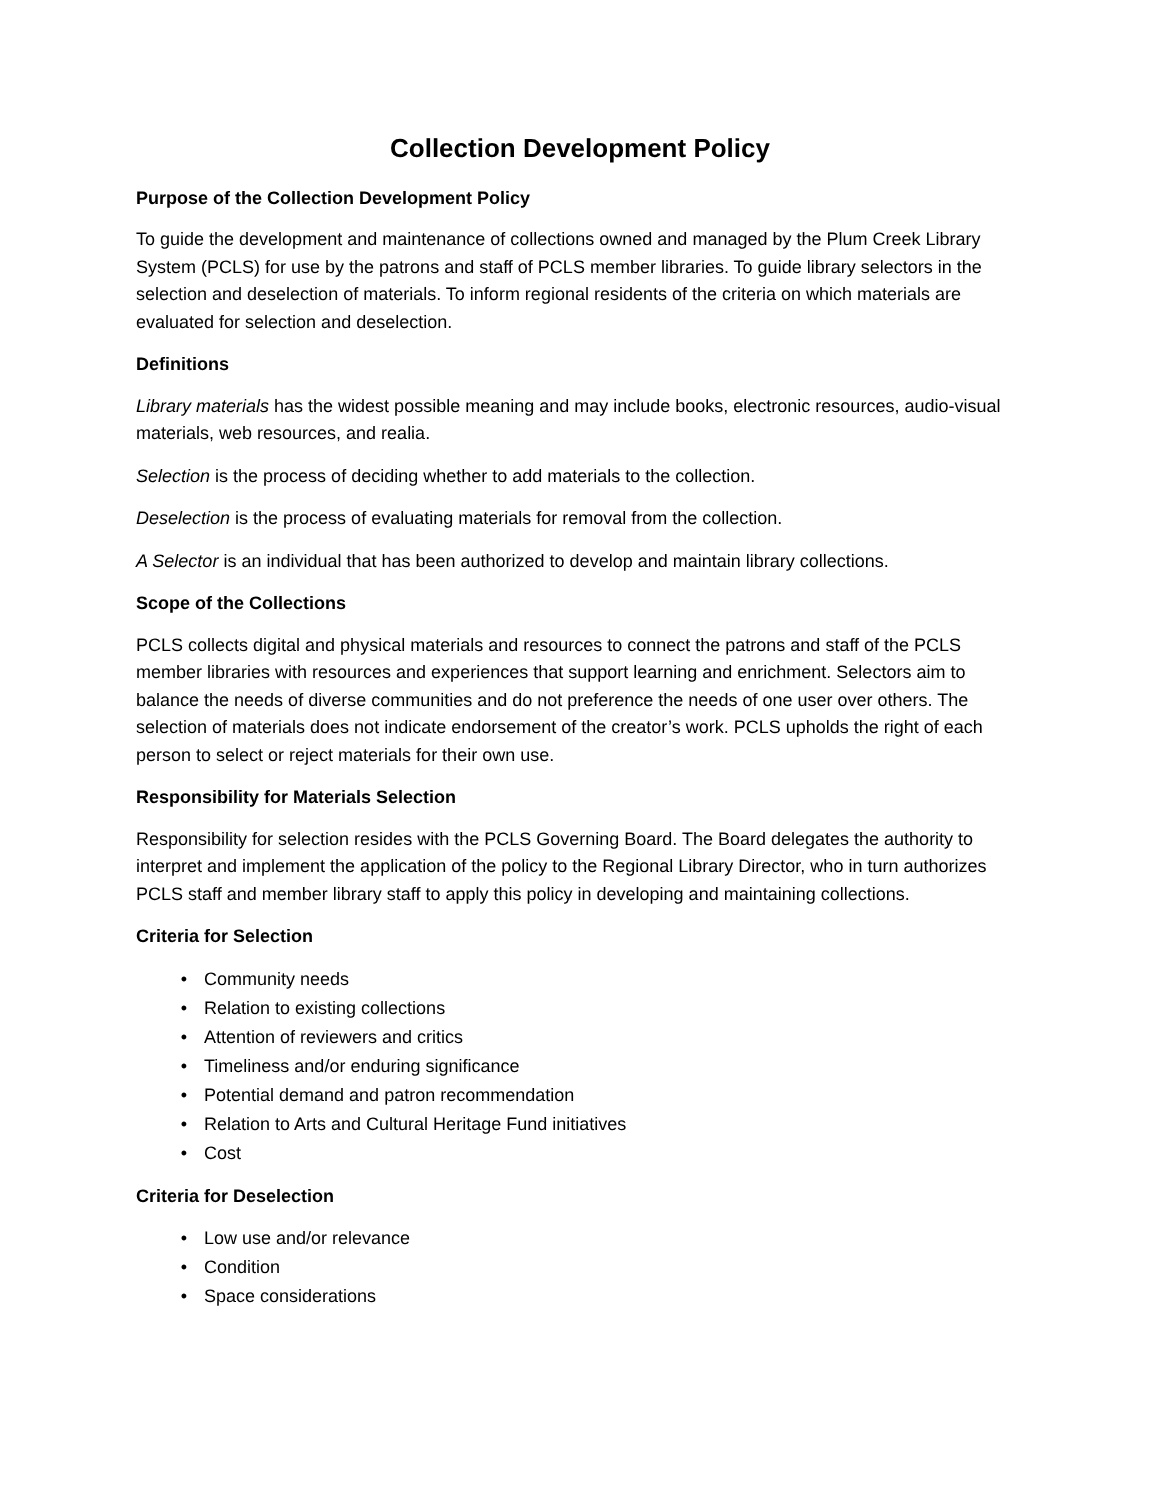Collection Development Policy
Purpose of the Collection Development Policy
To guide the development and maintenance of collections owned and managed by the Plum Creek Library System (PCLS) for use by the patrons and staff of PCLS member libraries. To guide library selectors in the selection and deselection of materials. To inform regional residents of the criteria on which materials are evaluated for selection and deselection.
Definitions
Library materials has the widest possible meaning and may include books, electronic resources, audio-visual materials, web resources, and realia.
Selection is the process of deciding whether to add materials to the collection.
Deselection is the process of evaluating materials for removal from the collection.
A Selector is an individual that has been authorized to develop and maintain library collections.
Scope of the Collections
PCLS collects digital and physical materials and resources to connect the patrons and staff of the PCLS member libraries with resources and experiences that support learning and enrichment. Selectors aim to balance the needs of diverse communities and do not preference the needs of one user over others. The selection of materials does not indicate endorsement of the creator’s work. PCLS upholds the right of each person to select or reject materials for their own use.
Responsibility for Materials Selection
Responsibility for selection resides with the PCLS Governing Board. The Board delegates the authority to interpret and implement the application of the policy to the Regional Library Director, who in turn authorizes PCLS staff and member library staff to apply this policy in developing and maintaining collections.
Criteria for Selection
• Community needs
• Relation to existing collections
• Attention of reviewers and critics
• Timeliness and/or enduring significance
• Potential demand and patron recommendation
• Relation to Arts and Cultural Heritage Fund initiatives
• Cost
Criteria for Deselection
• Low use and/or relevance
• Condition
• Space considerations